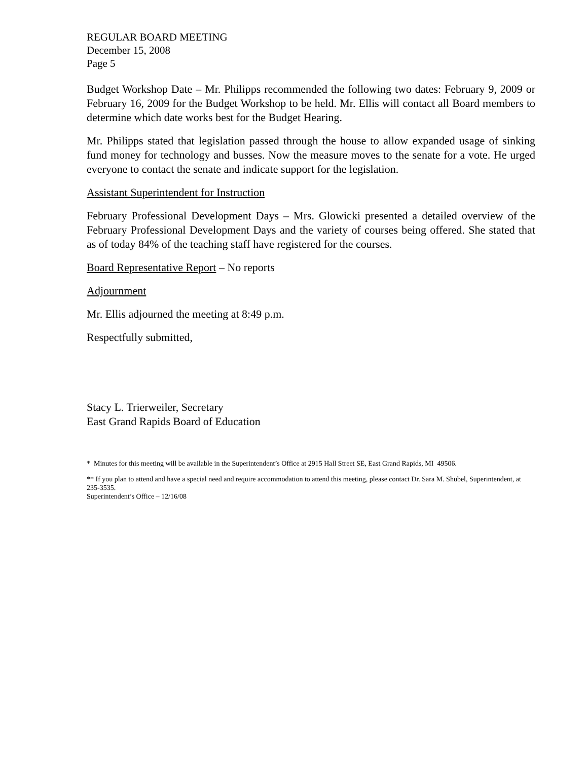REGULAR BOARD MEETING
December 15, 2008
Page 5
Budget Workshop Date – Mr. Philipps recommended the following two dates: February 9, 2009 or February 16, 2009 for the Budget Workshop to be held. Mr. Ellis will contact all Board members to determine which date works best for the Budget Hearing.
Mr. Philipps stated that legislation passed through the house to allow expanded usage of sinking fund money for technology and busses. Now the measure moves to the senate for a vote. He urged everyone to contact the senate and indicate support for the legislation.
Assistant Superintendent for Instruction
February Professional Development Days – Mrs. Glowicki presented a detailed overview of the February Professional Development Days and the variety of courses being offered. She stated that as of today 84% of the teaching staff have registered for the courses.
Board Representative Report – No reports
Adjournment
Mr. Ellis adjourned the meeting at 8:49 p.m.
Respectfully submitted,
Stacy L. Trierweiler, Secretary
East Grand Rapids Board of Education
* Minutes for this meeting will be available in the Superintendent’s Office at 2915 Hall Street SE, East Grand Rapids, MI 49506.
** If you plan to attend and have a special need and require accommodation to attend this meeting, please contact Dr. Sara M. Shubel, Superintendent, at 235-3535.
Superintendent’s Office – 12/16/08